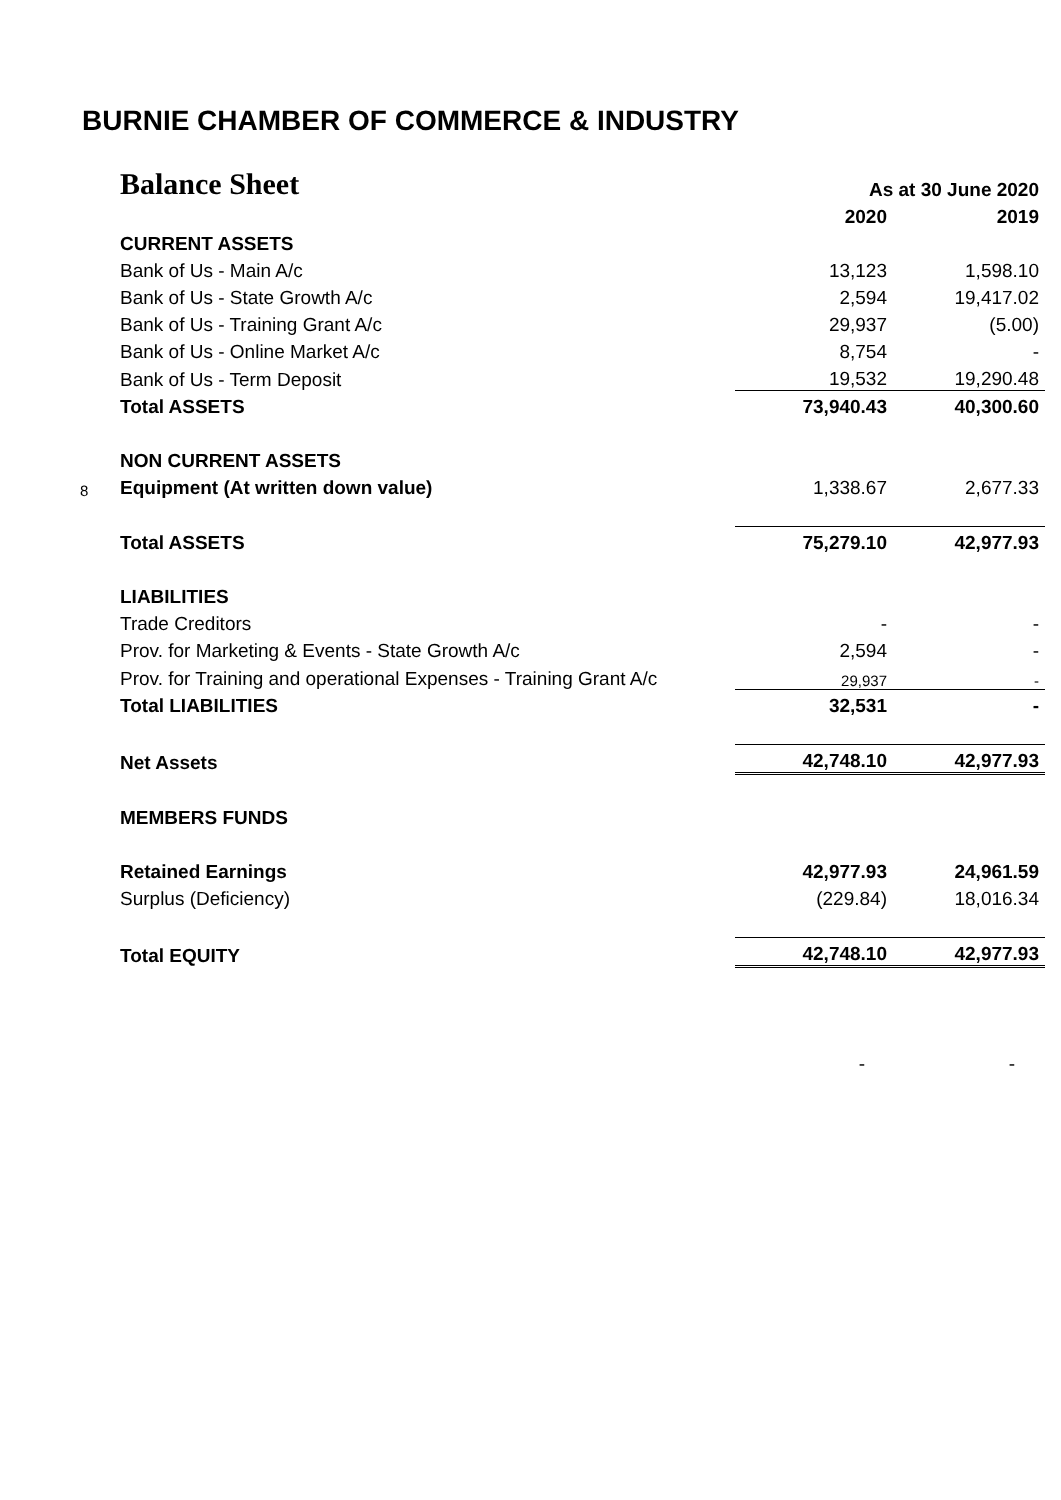BURNIE CHAMBER OF COMMERCE & INDUSTRY
| | Balance Sheet | As at 30 June 2020 | |
| | | 2020 | 2019 |
| | CURRENT ASSETS | | |
| | Bank of Us - Main A/c | 13,123 | 1,598.10 |
| | Bank of Us - State Growth A/c | 2,594 | 19,417.02 |
| | Bank of Us - Training Grant A/c | 29,937 | (5.00) |
| | Bank of Us - Online Market A/c | 8,754 | - |
| | Bank of Us - Term Deposit | 19,532 | 19,290.48 |
| | Total ASSETS | 73,940.43 | 40,300.60 |
| | NON CURRENT ASSETS | | |
| 8 | Equipment (At written down value) | 1,338.67 | 2,677.33 |
| | Total ASSETS | 75,279.10 | 42,977.93 |
| | LIABILITIES | | |
| | Trade Creditors | - | - |
| | Prov. for Marketing & Events - State Growth A/c | 2,594 | - |
| | Prov. for Training and operational Expenses - Training Grant A/c | 29,937 | - |
| | Total LIABILITIES | 32,531 | - |
| | Net Assets | 42,748.10 | 42,977.93 |
| | MEMBERS FUNDS | | |
| | Retained Earnings | 42,977.93 | 24,961.59 |
| | Surplus (Deficiency) | (229.84) | 18,016.34 |
| | Total EQUITY | 42,748.10 | 42,977.93 |
| | | - | - |